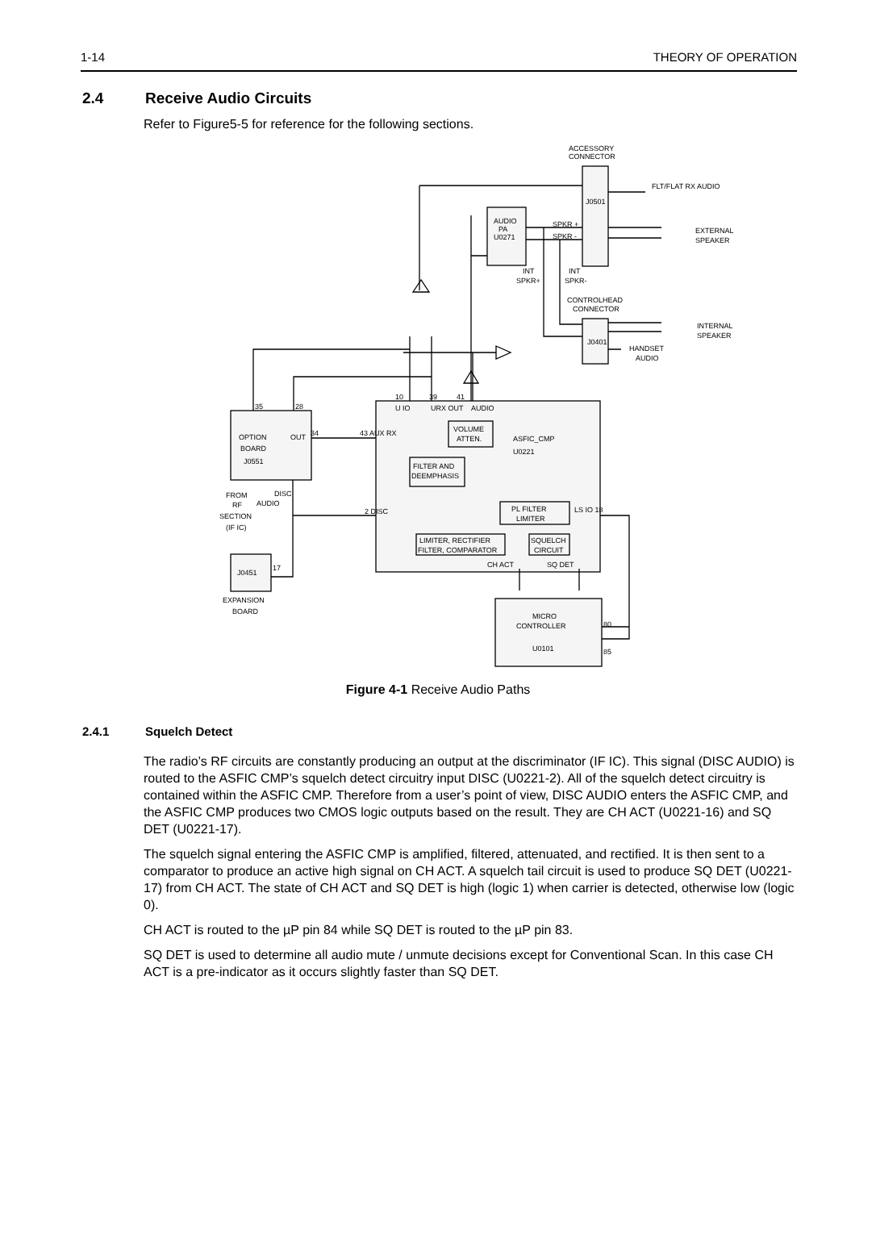1-14 THEORY OF OPERATION
2.4 Receive Audio Circuits
Refer to Figure5-5 for reference for the following sections.
ACCESSORY
CONNECTOR
FLT/FLAT RX AUDIO
J0501
AUDIO
PA
U0271
SPKR +
SPKR -
EXTERNAL
SPEAKER
INT
SPKR+
INT
SPKR-
CONTROLHEAD
CONNECTOR
J0401
INTERNAL
SPEAKER
HANDSET
AUDIO
10
39
41
35
28
U IO
URX OUT
AUDIO
OPTION
BOARD
J0551
OUT
34
43 AUX RX
VOLUME
ATTEN.
ASFIC_CMP
U0221
FILTER AND
DEEMPHASIS
DISC
AUDIO
FROM
RF
SECTION
(IF IC)
2 DISC
PL FILTER
LIMITER
LS IO 18
LIMITER, RECTIFIER
FILTER, COMPARATOR
SQUELCH
CIRCUIT
CH ACT
SQ DET
J0451
17
EXPANSION
BOARD
MICRO
CONTROLLER
U0101
80
85
Figure 4-1 Receive Audio Paths
2.4.1 Squelch Detect
The radio’s RF circuits are constantly producing an output at the discriminator (IF IC). This signal (DISC AUDIO) is routed to the ASFIC CMP’s squelch detect circuitry input DISC (U0221-2). All of the squelch detect circuitry is contained within the ASFIC CMP. Therefore from a user’s point of view, DISC AUDIO enters the ASFIC CMP, and the ASFIC CMP produces two CMOS logic outputs based on the result. They are CH ACT (U0221-16) and SQ DET (U0221-17).
The squelch signal entering the ASFIC CMP is amplified, filtered, attenuated, and rectified. It is then sent to a comparator to produce an active high signal on CH ACT. A squelch tail circuit is used to produce SQ DET (U0221-17) from CH ACT. The state of CH ACT and SQ DET is high (logic 1) when carrier is detected, otherwise low (logic 0).
CH ACT is routed to the µP pin 84 while SQ DET is routed to the µP pin 83.
SQ DET is used to determine all audio mute / unmute decisions except for Conventional Scan. In this case CH ACT is a pre-indicator as it occurs slightly faster than SQ DET.